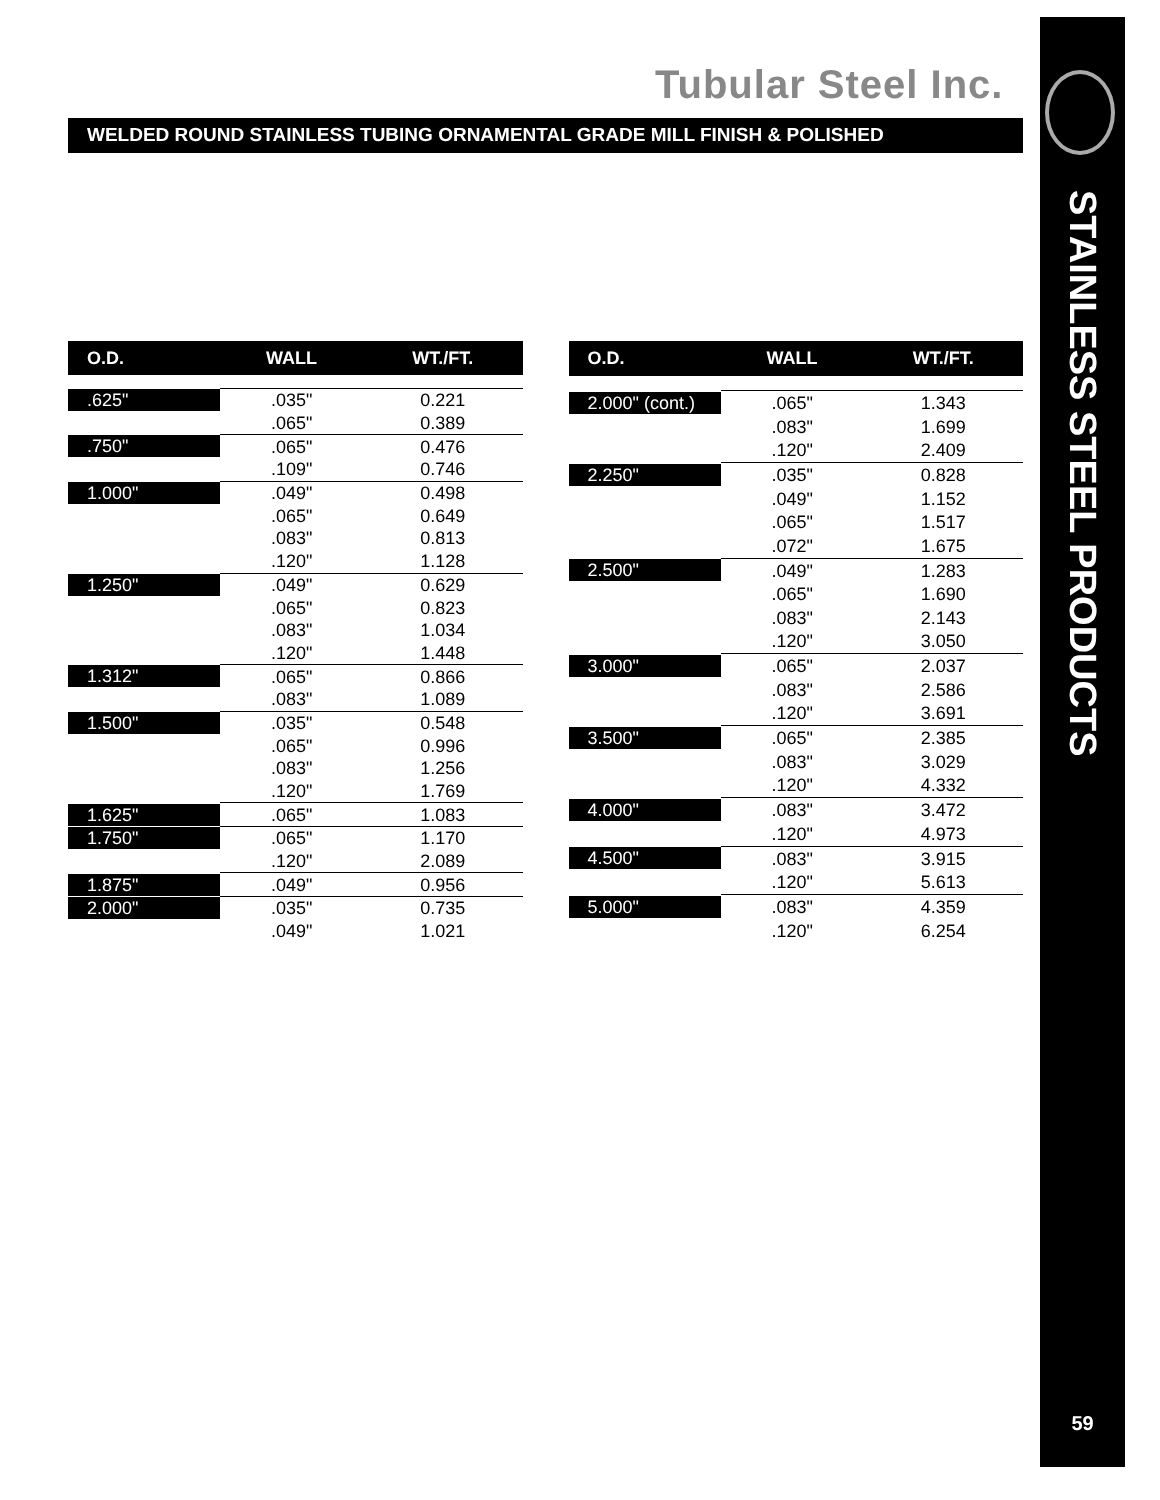Tubular Steel Inc.
WELDED ROUND STAINLESS TUBING ORNAMENTAL GRADE MILL FINISH & POLISHED
STAINLESS STEEL PRODUCTS
59
| O.D. | WALL | WT./FT. |
| --- | --- | --- |
| .625" | .035" | 0.221 |
| | .065" | 0.389 |
| .750" | .065" | 0.476 |
| | .109" | 0.746 |
| 1.000" | .049" | 0.498 |
| | .065" | 0.649 |
| | .083" | 0.813 |
| | .120" | 1.128 |
| 1.250" | .049" | 0.629 |
| | .065" | 0.823 |
| | .083" | 1.034 |
| | .120" | 1.448 |
| 1.312" | .065" | 0.866 |
| | .083" | 1.089 |
| 1.500" | .035" | 0.548 |
| | .065" | 0.996 |
| | .083" | 1.256 |
| | .120" | 1.769 |
| 1.625" | .065" | 1.083 |
| 1.750" | .065" | 1.170 |
| | .120" | 2.089 |
| 1.875" | .049" | 0.956 |
| 2.000" | .035" | 0.735 |
| | .049" | 1.021 |
| O.D. | WALL | WT./FT. |
| --- | --- | --- |
| 2.000" (cont.) | .065" | 1.343 |
| | .083" | 1.699 |
| | .120" | 2.409 |
| 2.250" | .035" | 0.828 |
| | .049" | 1.152 |
| | .065" | 1.517 |
| | .072" | 1.675 |
| 2.500" | .049" | 1.283 |
| | .065" | 1.690 |
| | .083" | 2.143 |
| | .120" | 3.050 |
| 3.000" | .065" | 2.037 |
| | .083" | 2.586 |
| | .120" | 3.691 |
| 3.500" | .065" | 2.385 |
| | .083" | 3.029 |
| | .120" | 4.332 |
| 4.000" | .083" | 3.472 |
| | .120" | 4.973 |
| 4.500" | .083" | 3.915 |
| | .120" | 5.613 |
| 5.000" | .083" | 4.359 |
| | .120" | 6.254 |